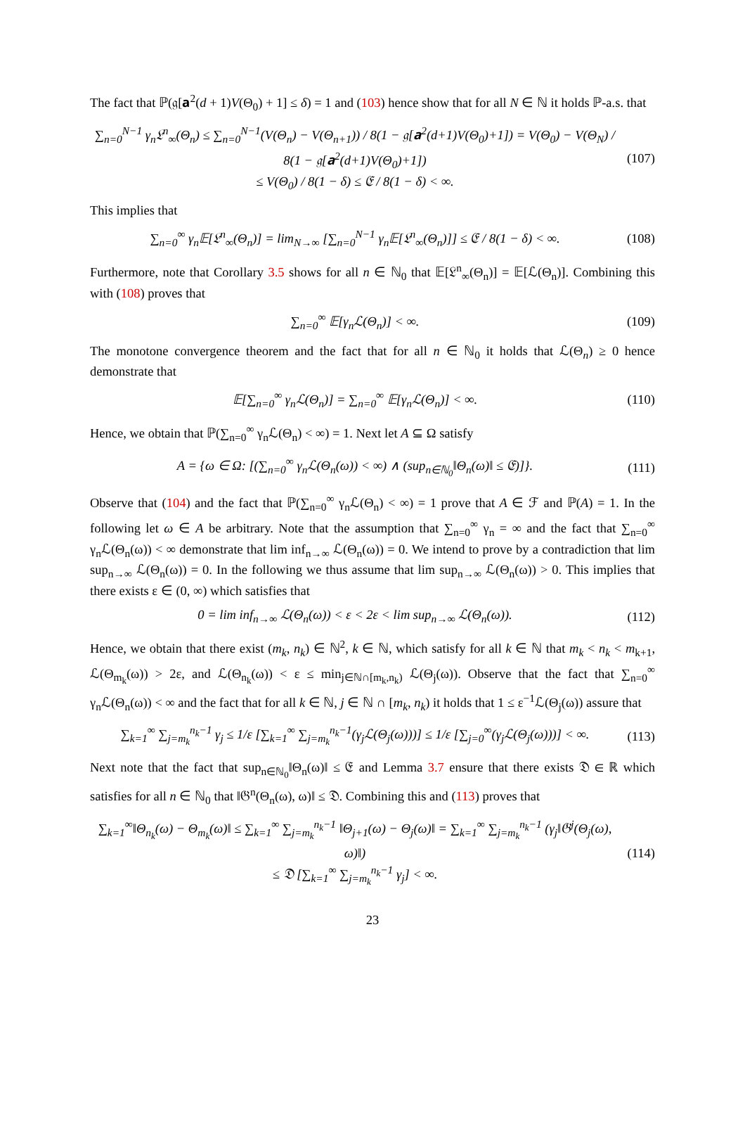The fact that ℙ(𝔤[𝐚<sup>2</sup>(d + 1)V(Θ<sub>0</sub>) + 1] ≤ δ) = 1 and (103) hence show that for all N ∈ ℕ it holds ℙ-a.s. that
∑<sub>n=0</sub><sup>N−1</sup> γ<sub>n</sub>𝔏<sup>n</sup><sub>∞</sub>(Θ<sub>n</sub>) ≤ ∑<sub>n=0</sub><sup>N−1</sup>(V(Θ<sub>n</sub>) − V(Θ<sub>n+1</sub>)) / 8(1 − 𝔤[𝐚<sup>2</sup>(d+1)V(Θ<sub>0</sub>)+1]) = V(Θ<sub>0</sub>) − V(Θ<sub>N</sub>) / 8(1 − 𝔤[𝐚<sup>2</sup>(d+1)V(Θ<sub>0</sub>)+1])
≤ V(Θ<sub>0</sub>) / 8(1 − δ) ≤ 𝔈 / 8(1 − δ) < ∞.
(107)
This implies that
∑<sub>n=0</sub><sup>∞</sup> γ<sub>n</sub>𝔼[𝔏<sup>n</sup><sub>∞</sub>(Θ<sub>n</sub>)] = lim<sub>N→∞</sub> [∑<sub>n=0</sub><sup>N−1</sup> γ<sub>n</sub>𝔼[𝔏<sup>n</sup><sub>∞</sub>(Θ<sub>n</sub>)]] ≤ 𝔈 / 8(1 − δ) < ∞.
(108)
Furthermore, note that Corollary 3.5 shows for all n ∈ ℕ<sub>0</sub> that 𝔼[𝔏<sup>n</sup><sub>∞</sub>(Θ<sub>n</sub>)] = 𝔼[ℒ(Θ<sub>n</sub>)]. Combining this with (108) proves that
∑<sub>n=0</sub><sup>∞</sup> 𝔼[γ<sub>n</sub>ℒ(Θ<sub>n</sub>)] < ∞.
(109)
The monotone convergence theorem and the fact that for all n ∈ ℕ<sub>0</sub> it holds that ℒ(Θ<sub>n</sub>) ≥ 0 hence demonstrate that
𝔼[∑<sub>n=0</sub><sup>∞</sup> γ<sub>n</sub>ℒ(Θ<sub>n</sub>)] = ∑<sub>n=0</sub><sup>∞</sup> 𝔼[γ<sub>n</sub>ℒ(Θ<sub>n</sub>)] < ∞.
(110)
Hence, we obtain that ℙ(∑<sub>n=0</sub><sup>∞</sup> γ<sub>n</sub>ℒ(Θ<sub>n</sub>) < ∞) = 1. Next let A ⊆ Ω satisfy
A = {ω ∈ Ω: [(∑<sub>n=0</sub><sup>∞</sup> γ<sub>n</sub>ℒ(Θ<sub>n</sub>(ω)) < ∞) ∧ (sup<sub>n∈ℕ<sub>0</sub></sub>‖Θ<sub>n</sub>(ω)‖ ≤ 𝔈)]}.
(111)
Observe that (104) and the fact that ℙ(∑<sub>n=0</sub><sup>∞</sup> γ<sub>n</sub>ℒ(Θ<sub>n</sub>) < ∞) = 1 prove that A ∈ ℱ and ℙ(A) = 1. In the following let ω ∈ A be arbitrary. Note that the assumption that ∑<sub>n=0</sub><sup>∞</sup> γ<sub>n</sub> = ∞ and the fact that ∑<sub>n=0</sub><sup>∞</sup> γ<sub>n</sub>ℒ(Θ<sub>n</sub>(ω)) < ∞ demonstrate that lim inf<sub>n→∞</sub> ℒ(Θ<sub>n</sub>(ω)) = 0. We intend to prove by a contradiction that lim sup<sub>n→∞</sub> ℒ(Θ<sub>n</sub>(ω)) = 0. In the following we thus assume that lim sup<sub>n→∞</sub> ℒ(Θ<sub>n</sub>(ω)) > 0. This implies that there exists ε ∈ (0, ∞) which satisfies that
0 = lim inf<sub>n→∞</sub> ℒ(Θ<sub>n</sub>(ω)) < ε < 2ε < lim sup<sub>n→∞</sub> ℒ(Θ<sub>n</sub>(ω)).
(112)
Hence, we obtain that there exist (m<sub>k</sub>, n<sub>k</sub>) ∈ ℕ<sup>2</sup>, k ∈ ℕ, which satisfy for all k ∈ ℕ that m<sub>k</sub> < n<sub>k</sub> < m<sub>k+1</sub>, ℒ(Θ<sub>m<sub>k</sub></sub>(ω)) > 2ε, and ℒ(Θ<sub>n<sub>k</sub></sub>(ω)) < ε ≤ min<sub>j∈ℕ∩[m<sub>k</sub>,n<sub>k</sub>)</sub> ℒ(Θ<sub>j</sub>(ω)). Observe that the fact that ∑<sub>n=0</sub><sup>∞</sup> γ<sub>n</sub>ℒ(Θ<sub>n</sub>(ω)) < ∞ and the fact that for all k ∈ ℕ, j ∈ ℕ ∩ [m<sub>k</sub>, n<sub>k</sub>) it holds that 1 ≤ ε<sup>−1</sup>ℒ(Θ<sub>j</sub>(ω)) assure that
∑<sub>k=1</sub><sup>∞</sup> ∑<sub>j=m<sub>k</sub></sub><sup>n<sub>k</sub>−1</sup> γ<sub>j</sub> ≤ 1/ε [∑<sub>k=1</sub><sup>∞</sup> ∑<sub>j=m<sub>k</sub></sub><sup>n<sub>k</sub>−1</sup>(γ<sub>j</sub>ℒ(Θ<sub>j</sub>(ω)))] ≤ 1/ε [∑<sub>j=0</sub><sup>∞</sup>(γ<sub>j</sub>ℒ(Θ<sub>j</sub>(ω)))] < ∞.
(113)
Next note that the fact that sup<sub>n∈ℕ<sub>0</sub></sub>‖Θ<sub>n</sub>(ω)‖ ≤ 𝔈 and Lemma 3.7 ensure that there exists 𝔇 ∈ ℝ which satisfies for all n ∈ ℕ<sub>0</sub> that ‖𝔊<sup>n</sup>(Θ<sub>n</sub>(ω), ω)‖ ≤ 𝔇. Combining this and (113) proves that
∑<sub>k=1</sub><sup>∞</sup>‖Θ<sub>n<sub>k</sub></sub>(ω) − Θ<sub>m<sub>k</sub></sub>(ω)‖ ≤ ∑<sub>k=1</sub><sup>∞</sup> ∑<sub>j=m<sub>k</sub></sub><sup>n<sub>k</sub>−1</sup> ‖Θ<sub>j+1</sub>(ω) − Θ<sub>j</sub>(ω)‖ = ∑<sub>k=1</sub><sup>∞</sup> ∑<sub>j=m<sub>k</sub></sub><sup>n<sub>k</sub>−1</sup> (γ<sub>j</sub>‖𝔊<sup>j</sup>(Θ<sub>j</sub>(ω), ω)‖)
≤ 𝔇 [∑<sub>k=1</sub><sup>∞</sup> ∑<sub>j=m<sub>k</sub></sub><sup>n<sub>k</sub>−1</sup> γ<sub>j</sub>] < ∞.
(114)
23